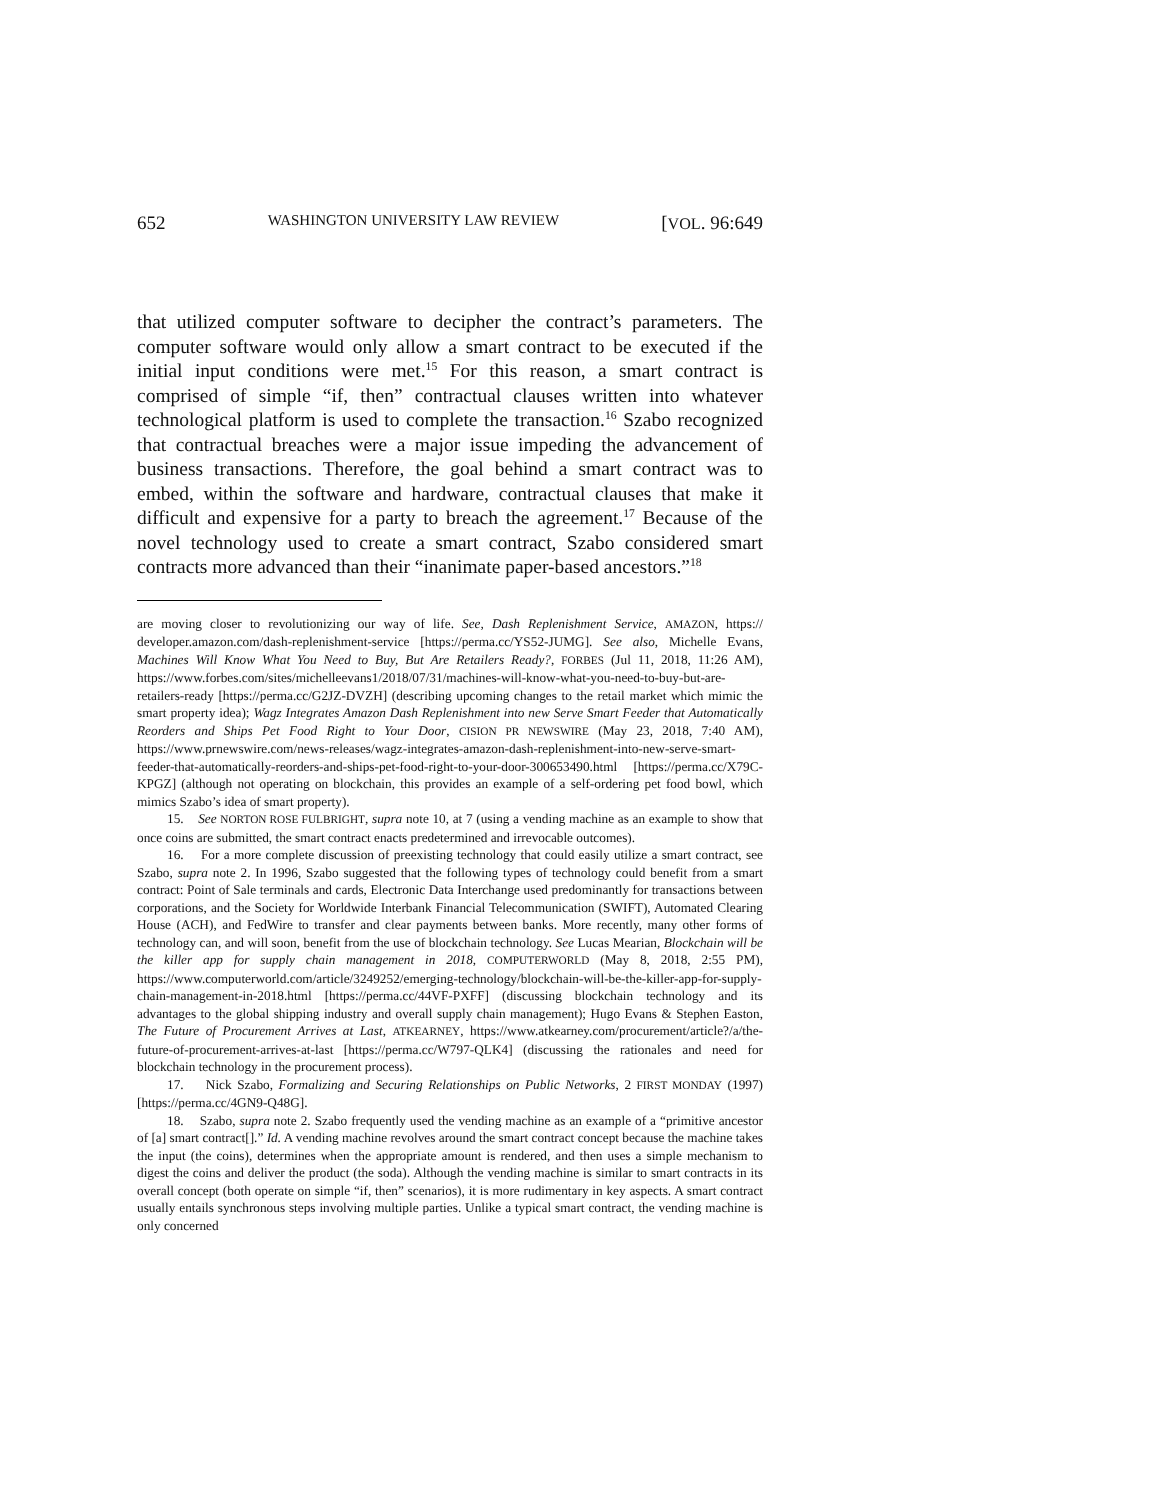652 WASHINGTON UNIVERSITY LAW REVIEW [VOL. 96:649
that utilized computer software to decipher the contract’s parameters. The computer software would only allow a smart contract to be executed if the initial input conditions were met.<sup>15</sup> For this reason, a smart contract is comprised of simple “if, then” contractual clauses written into whatever technological platform is used to complete the transaction.<sup>16</sup> Szabo recognized that contractual breaches were a major issue impeding the advancement of business transactions. Therefore, the goal behind a smart contract was to embed, within the software and hardware, contractual clauses that make it difficult and expensive for a party to breach the agreement.<sup>17</sup> Because of the novel technology used to create a smart contract, Szabo considered smart contracts more advanced than their “inanimate paper-based ancestors.”<sup>18</sup>
are moving closer to revolutionizing our way of life. See, Dash Replenishment Service, AMAZON, https:// developer.amazon.com/dash-replenishment-service [https://perma.cc/YS52-JUMG]. See also, Michelle Evans, Machines Will Know What You Need to Buy, But Are Retailers Ready?, FORBES (Jul 11, 2018, 11:26 AM), https://www.forbes.com/sites/michelleevans1/2018/07/31/machines-will-know-what-you-need-to-buy-but-are-retailers-ready [https://perma.cc/G2JZ-DVZH] (describing upcoming changes to the retail market which mimic the smart property idea); Wagz Integrates Amazon Dash Replenishment into new Serve Smart Feeder that Automatically Reorders and Ships Pet Food Right to Your Door, CISION PR NEWSWIRE (May 23, 2018, 7:40 AM), https://www.prnewswire.com/news-releases/wagz-integrates-amazon-dash-replenishment-into-new-serve-smart-feeder-that-automatically-reorders-and-ships-pet-food-right-to-your-door-300653490.html [https://perma.cc/X79C-KPGZ] (although not operating on blockchain, this provides an example of a self-ordering pet food bowl, which mimics Szabo’s idea of smart property).
15. See NORTON ROSE FULBRIGHT, supra note 10, at 7 (using a vending machine as an example to show that once coins are submitted, the smart contract enacts predetermined and irrevocable outcomes).
16. For a more complete discussion of preexisting technology that could easily utilize a smart contract, see Szabo, supra note 2. In 1996, Szabo suggested that the following types of technology could benefit from a smart contract: Point of Sale terminals and cards, Electronic Data Interchange used predominantly for transactions between corporations, and the Society for Worldwide Interbank Financial Telecommunication (SWIFT), Automated Clearing House (ACH), and FedWire to transfer and clear payments between banks. More recently, many other forms of technology can, and will soon, benefit from the use of blockchain technology. See Lucas Mearian, Blockchain will be the killer app for supply chain management in 2018, COMPUTERWORLD (May 8, 2018, 2:55 PM), https://www.computerworld.com/article/3249252/emerging-technology/blockchain-will-be-the-killer-app-for-supply-chain-management-in-2018.html [https://perma.cc/44VF-PXFF] (discussing blockchain technology and its advantages to the global shipping industry and overall supply chain management); Hugo Evans & Stephen Easton, The Future of Procurement Arrives at Last, ATKEARNEY, https://www.atkearney.com/procurement/article?/a/the-future-of-procurement-arrives-at-last [https://perma.cc/W797-QLK4] (discussing the rationales and need for blockchain technology in the procurement process).
17. Nick Szabo, Formalizing and Securing Relationships on Public Networks, 2 FIRST MONDAY (1997) [https://perma.cc/4GN9-Q48G].
18. Szabo, supra note 2. Szabo frequently used the vending machine as an example of a “primitive ancestor of [a] smart contract[].” Id. A vending machine revolves around the smart contract concept because the machine takes the input (the coins), determines when the appropriate amount is rendered, and then uses a simple mechanism to digest the coins and deliver the product (the soda). Although the vending machine is similar to smart contracts in its overall concept (both operate on simple “if, then” scenarios), it is more rudimentary in key aspects. A smart contract usually entails synchronous steps involving multiple parties. Unlike a typical smart contract, the vending machine is only concerned